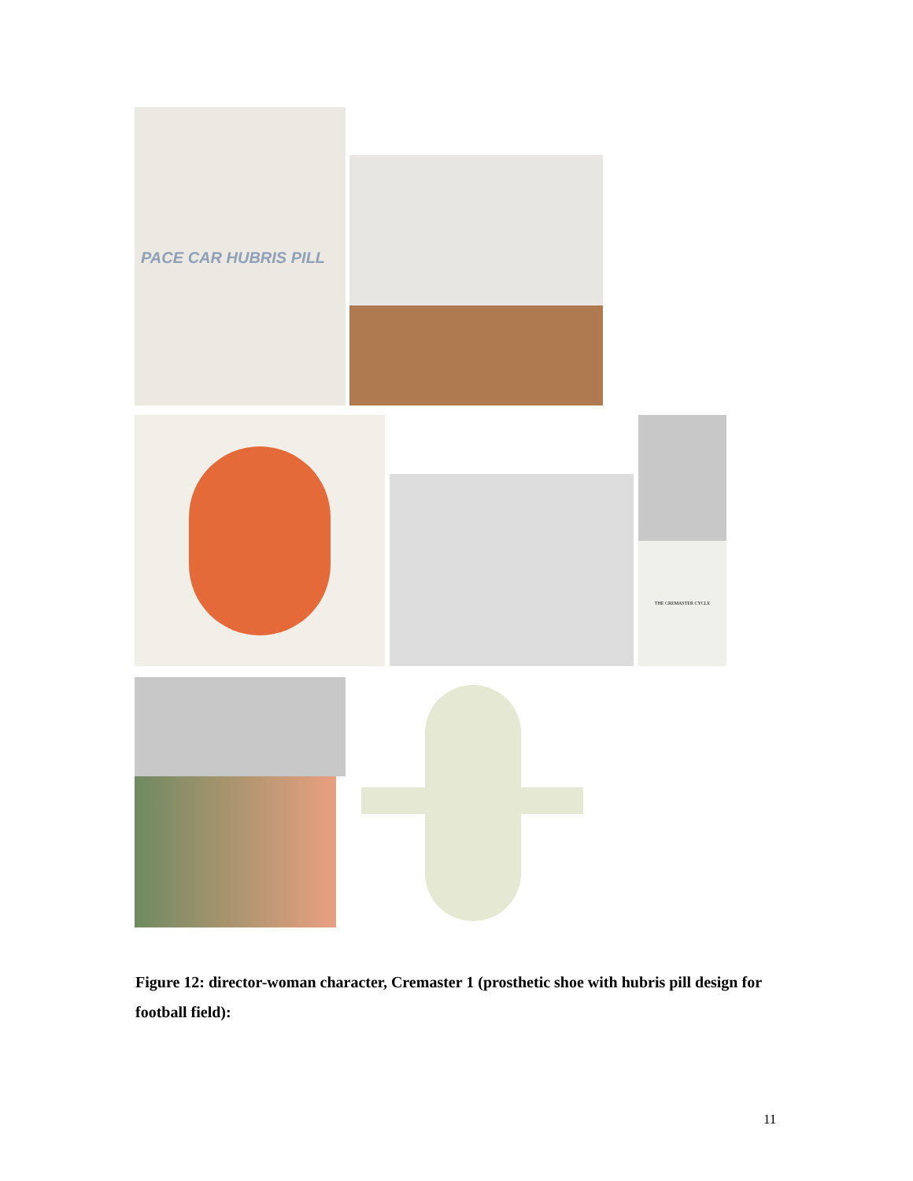PACE CAR HUBRIS PILL
THE CREMASTER CYCLE
Figure 12: director-woman character, Cremaster 1 (prosthetic shoe with hubris pill design for football field):
11